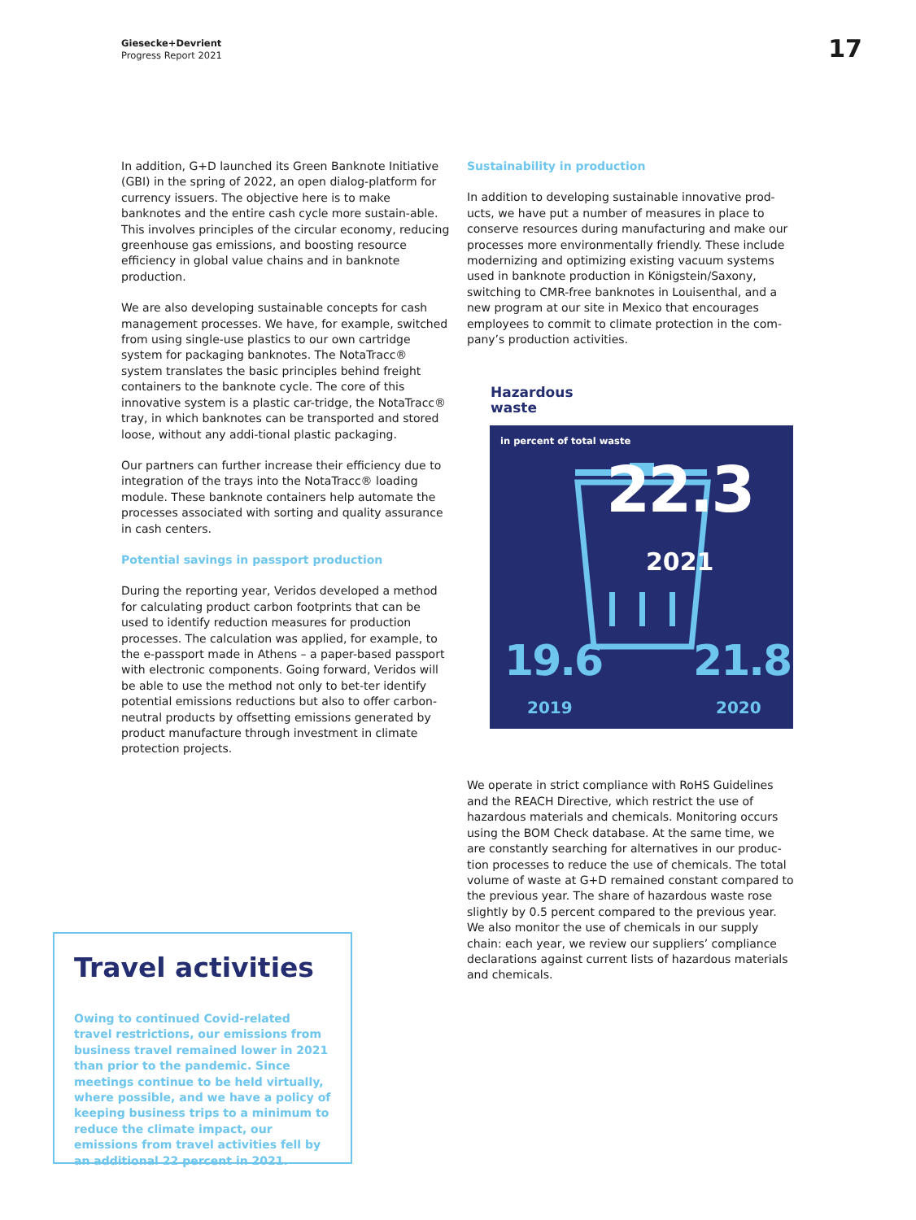Giesecke+Devrient
Progress Report 2021
17
In addition, G+D launched its Green Banknote Initiative (GBI) in the spring of 2022, an open dialog-platform for currency issuers. The objective here is to make banknotes and the entire cash cycle more sustain-able. This involves principles of the circular economy, reducing greenhouse gas emissions, and boosting resource efficiency in global value chains and in banknote production.
We are also developing sustainable concepts for cash management processes. We have, for example, switched from using single-use plastics to our own cartridge system for packaging banknotes. The NotaTracc® system translates the basic principles behind freight containers to the banknote cycle. The core of this innovative system is a plastic car-tridge, the NotaTracc® tray, in which banknotes can be transported and stored loose, without any addi-tional plastic packaging.
Our partners can further increase their efficiency due to integration of the trays into the NotaTracc® loading module. These banknote containers help automate the processes associated with sorting and quality assurance in cash centers.
Potential savings in passport production
During the reporting year, Veridos developed a method for calculating product carbon footprints that can be used to identify reduction measures for production processes. The calculation was applied, for example, to the e-passport made in Athens – a paper-based passport with electronic components. Going forward, Veridos will be able to use the method not only to bet-ter identify potential emissions reductions but also to offer carbon-neutral products by offsetting emissions generated by product manufacture through investment in climate protection projects.
Sustainability in production
In addition to developing sustainable innovative prod-ucts, we have put a number of measures in place to conserve resources during manufacturing and make our processes more environmentally friendly. These include modernizing and optimizing existing vacuum systems used in banknote production in Königstein/Saxony, switching to CMR-free banknotes in Louisenthal, and a new program at our site in Mexico that encourages employees to commit to climate protection in the com-pany’s production activities.
Hazardous
waste
in percent of total waste
22.3
2021
19.6
2019
21.8
2020
We operate in strict compliance with RoHS Guidelines and the REACH Directive, which restrict the use of hazardous materials and chemicals. Monitoring occurs using the BOM Check database. At the same time, we are constantly searching for alternatives in our produc-tion processes to reduce the use of chemicals. The total volume of waste at G+D remained constant compared to the previous year. The share of hazardous waste rose slightly by 0.5 percent compared to the previous year. We also monitor the use of chemicals in our supply chain: each year, we review our suppliers’ compliance declarations against current lists of hazardous materials and chemicals.
Travel activities
Owing to continued Covid-related travel restrictions, our emissions from business travel remained lower in 2021 than prior to the pandemic. Since meetings continue to be held virtually, where possible, and we have a policy of keeping business trips to a minimum to reduce the climate impact, our emissions from travel activities fell by an additional 22 percent in 2021.